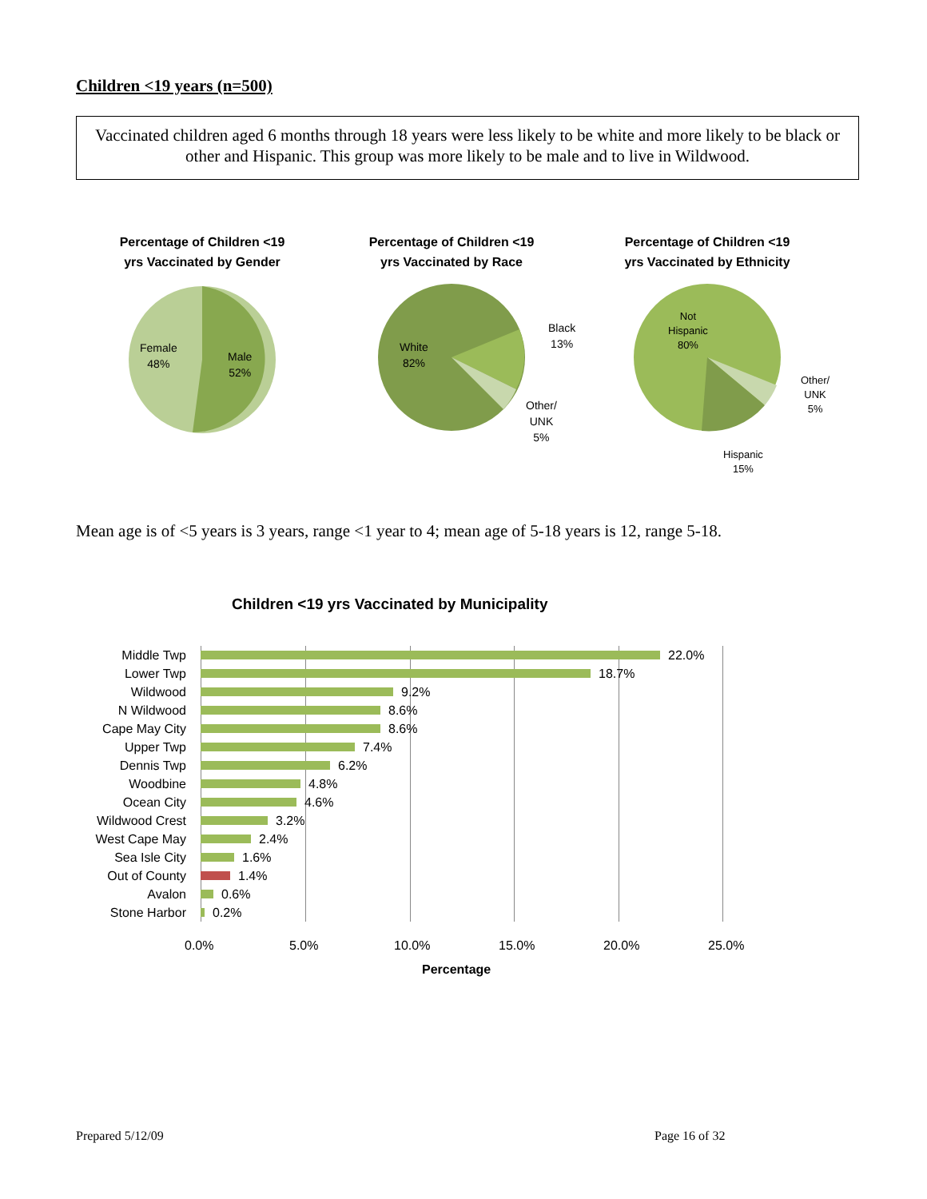Children <19 years (n=500)
Vaccinated children aged 6 months through 18 years were less likely to be white and more likely to be black or other and Hispanic. This group was more likely to be male and to live in Wildwood.
Percentage of Children <19
yrs Vaccinated by Gender
Female
48%
Male
52%
Percentage of Children <19
yrs Vaccinated by Race
White
82%
Black
13%
Other/
UNK
5%
Percentage of Children <19
yrs Vaccinated by Ethnicity
Not
Hispanic
80%
Other/
UNK
5%
Hispanic
15%
Mean age is of <5 years is 3 years, range <1 year to 4; mean age of 5-18 years is 12, range 5-18.
Children <19 yrs Vaccinated by Municipality
Middle Twp 22.0%
Lower Twp 18.7%
Wildwood 9.2%
N Wildwood 8.6%
Cape May City 8.6%
Upper Twp 7.4%
Dennis Twp 6.2%
Woodbine 4.8%
Ocean City 4.6%
Wildwood Crest 3.2%
West Cape May 2.4%
Sea Isle City 1.6%
Out of County 1.4%
Avalon 0.6%
Stone Harbor 0.2%
0.0% 5.0% 10.0% 15.0% 20.0% 25.0%
Percentage
Prepared 5/12/09 Page 16 of 32